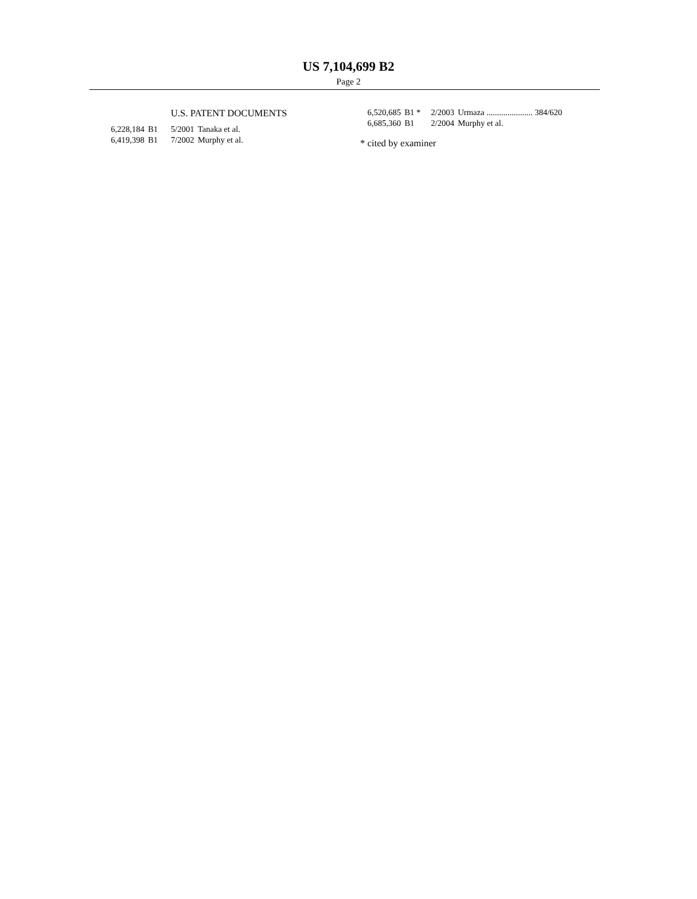US 7,104,699 B2
Page 2
U.S. PATENT DOCUMENTS
| 6,228,184 | B1 | 5/2001 | Tanaka et al. |
| 6,419,398 | B1 | 7/2002 | Murphy et al. |
| 6,520,685 | B1 * | 2/2003 | Urmaza ...................... 384/620 |
| 6,685,360 | B1 | 2/2004 | Murphy et al. |
* cited by examiner